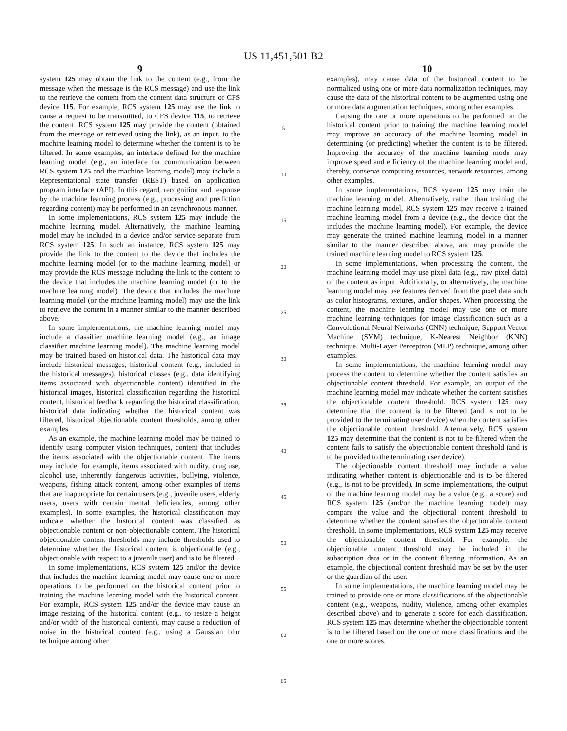US 11,451,501 B2
9
system 125 may obtain the link to the content (e.g., from the message when the message is the RCS message) and use the link to the retrieve the content from the content data structure of CFS device 115. For example, RCS system 125 may use the link to cause a request to be transmitted, to CFS device 115, to retrieve the content. RCS system 125 may provide the content (obtained from the message or retrieved using the link), as an input, to the machine learning model to determine whether the content is to be filtered. In some examples, an interface defined for the machine learning model (e.g., an interface for communication between RCS system 125 and the machine learning model) may include a Representational state transfer (REST) based on application program interface (API). In this regard, recognition and response by the machine learning process (e.g., processing and prediction regarding content) may be performed in an asynchronous manner.
In some implementations, RCS system 125 may include the machine learning model. Alternatively, the machine learning model may be included in a device and/or service separate from RCS system 125. In such an instance, RCS system 125 may provide the link to the content to the device that includes the machine learning model (or to the machine learning model) or may provide the RCS message including the link to the content to the device that includes the machine learning model (or to the machine learning model). The device that includes the machine learning model (or the machine learning model) may use the link to retrieve the content in a manner similar to the manner described above.
In some implementations, the machine learning model may include a classifier machine learning model (e.g., an image classifier machine learning model). The machine learning model may be trained based on historical data. The historical data may include historical messages, historical content (e.g., included in the historical messages), historical classes (e.g., data identifying items associated with objectionable content) identified in the historical images, historical classification regarding the historical content, historical feedback regarding the historical classification, historical data indicating whether the historical content was filtered, historical objectionable content thresholds, among other examples.
As an example, the machine learning model may be trained to identify using computer vision techniques, content that includes the items associated with the objectionable content. The items may include, for example, items associated with nudity, drug use, alcohol use, inherently dangerous activities, bullying, violence, weapons, fishing attack content, among other examples of items that are inappropriate for certain users (e.g., juvenile users, elderly users, users with certain mental deficiencies, among other examples). In some examples, the historical classification may indicate whether the historical content was classified as objectionable content or non-objectionable content. The historical objectionable content thresholds may include thresholds used to determine whether the historical content is objectionable (e.g., objectionable with respect to a juvenile user) and is to be filtered.
In some implementations, RCS system 125 and/or the device that includes the machine learning model may cause one or more operations to be performed on the historical content prior to training the machine learning model with the historical content. For example, RCS system 125 and/or the device may cause an image resizing of the historical content (e.g., to resize a height and/or width of the historical content), may cause a reduction of noise in the historical content (e.g., using a Gaussian blur technique among other
5
10
15
20
25
30
35
40
45
50
55
60
65
10
examples), may cause data of the historical content to be normalized using one or more data normalization techniques, may cause the data of the historical content to be augmented using one or more data augmentation techniques, among other examples.
Causing the one or more operations to be performed on the historical content prior to training the machine learning model may improve an accuracy of the machine learning model in determining (or predicting) whether the content is to be filtered. Improving the accuracy of the machine learning mode may improve speed and efficiency of the machine learning model and, thereby, conserve computing resources, network resources, among other examples.
In some implementations, RCS system 125 may train the machine learning model. Alternatively, rather than training the machine learning model, RCS system 125 may receive a trained machine learning model from a device (e.g., the device that the includes the machine learning model). For example, the device may generate the trained machine learning model in a manner similar to the manner described above, and may provide the trained machine learning model to RCS system 125.
In some implementations, when processing the content, the machine learning model may use pixel data (e.g., raw pixel data) of the content as input. Additionally, or alternatively, the machine learning model may use features derived from the pixel data such as color histograms, textures, and/or shapes. When processing the content, the machine learning model may use one or more machine learning techniques for image classification such as a Convolutional Neural Networks (CNN) technique, Support Vector Machine (SVM) technique, K-Nearest Neighbor (KNN) technique, Multi-Layer Perceptron (MLP) technique, among other examples.
In some implementations, the machine learning model may process the content to determine whether the content satisfies an objectionable content threshold. For example, an output of the machine learning model may indicate whether the content satisfies the objectionable content threshold. RCS system 125 may determine that the content is to be filtered (and is not to be provided to the terminating user device) when the content satisfies the objectionable content threshold. Alternatively, RCS system 125 may determine that the content is not to be filtered when the content fails to satisfy the objectionable content threshold (and is to be provided to the terminating user device).
The objectionable content threshold may include a value indicating whether content is objectionable and is to be filtered (e.g., is not to be provided). In some implementations, the output of the machine learning model may be a value (e.g., a score) and RCS system 125 (and/or the machine learning model) may compare the value and the objectional content threshold to determine whether the content satisfies the objectionable content threshold. In some implementations, RCS system 125 may receive the objectionable content threshold. For example, the objectionable content threshold may be included in the subscription data or in the content filtering information. As an example, the objectional content threshold may be set by the user or the guardian of the user.
In some implementations, the machine learning model may be trained to provide one or more classifications of the objectionable content (e.g., weapons, nudity, violence, among other examples described above) and to generate a score for each classification. RCS system 125 may determine whether the objectionable content is to be filtered based on the one or more classifications and the one or more scores.